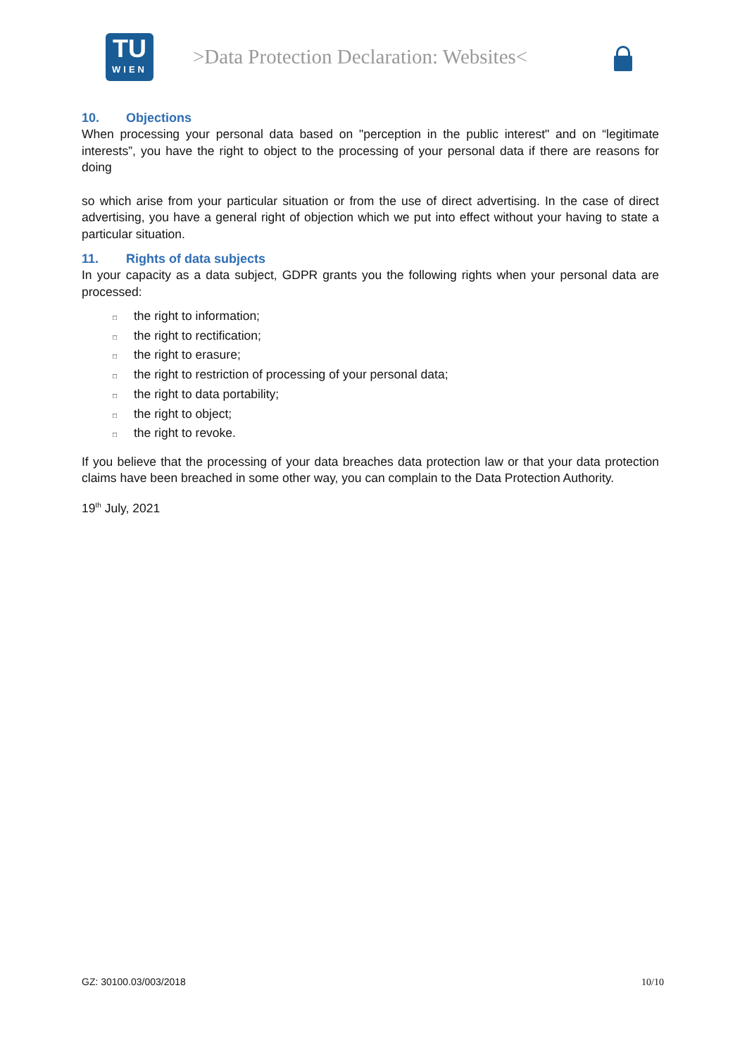TU
WIEN
>Data Protection Declaration: Websites<
10. Objections
When processing your personal data based on "perception in the public interest" and on “legitimate interests”, you have the right to object to the processing of your personal data if there are reasons for doing
so which arise from your particular situation or from the use of direct advertising. In the case of direct advertising, you have a general right of objection which we put into effect without your having to state a particular situation.
11. Rights of data subjects
In your capacity as a data subject, GDPR grants you the following rights when your personal data are processed:
□ the right to information;
□ the right to rectification;
□ the right to erasure;
□ the right to restriction of processing of your personal data;
□ the right to data portability;
□ the right to object;
□ the right to revoke.
If you believe that the processing of your data breaches data protection law or that your data protection claims have been breached in some other way, you can complain to the Data Protection Authority.
19<sup>th</sup> July, 2021
GZ: 30100.03/003/2018 10/10